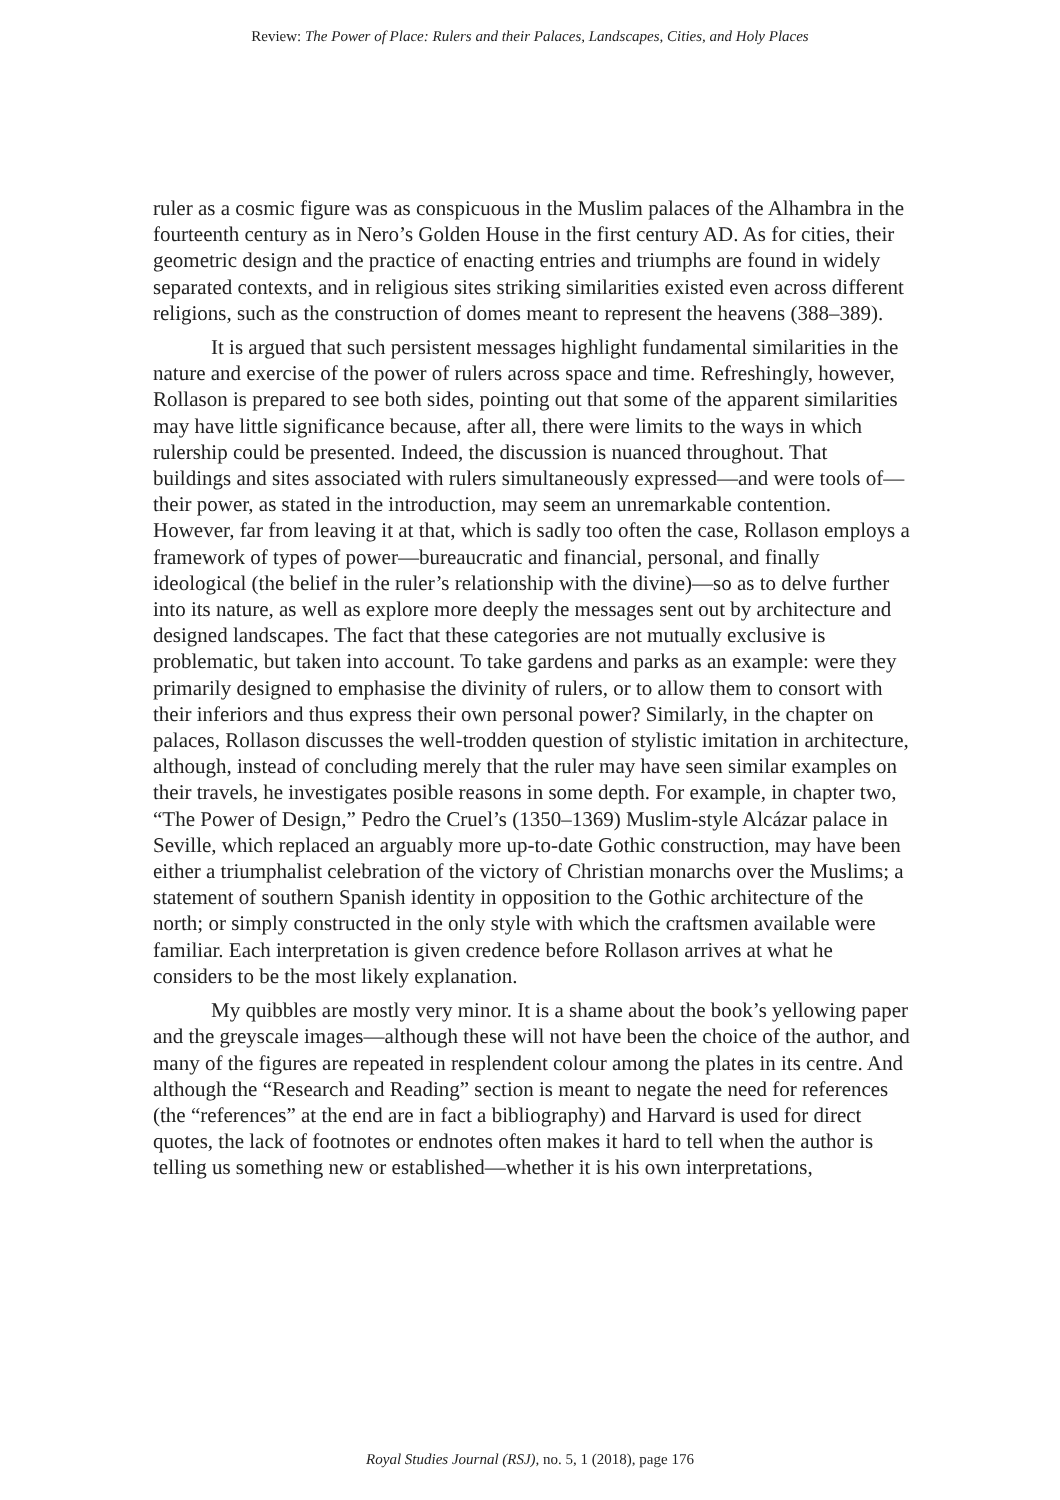Review: The Power of Place: Rulers and their Palaces, Landscapes, Cities, and Holy Places
ruler as a cosmic figure was as conspicuous in the Muslim palaces of the Alhambra in the fourteenth century as in Nero’s Golden House in the first century AD. As for cities, their geometric design and the practice of enacting entries and triumphs are found in widely separated contexts, and in religious sites striking similarities existed even across different religions, such as the construction of domes meant to represent the heavens (388–389).
It is argued that such persistent messages highlight fundamental similarities in the nature and exercise of the power of rulers across space and time. Refreshingly, however, Rollason is prepared to see both sides, pointing out that some of the apparent similarities may have little significance because, after all, there were limits to the ways in which rulership could be presented. Indeed, the discussion is nuanced throughout. That buildings and sites associated with rulers simultaneously expressed—and were tools of—their power, as stated in the introduction, may seem an unremarkable contention. However, far from leaving it at that, which is sadly too often the case, Rollason employs a framework of types of power—bureaucratic and financial, personal, and finally ideological (the belief in the ruler’s relationship with the divine)—so as to delve further into its nature, as well as explore more deeply the messages sent out by architecture and designed landscapes. The fact that these categories are not mutually exclusive is problematic, but taken into account. To take gardens and parks as an example: were they primarily designed to emphasise the divinity of rulers, or to allow them to consort with their inferiors and thus express their own personal power? Similarly, in the chapter on palaces, Rollason discusses the well-trodden question of stylistic imitation in architecture, although, instead of concluding merely that the ruler may have seen similar examples on their travels, he investigates posible reasons in some depth. For example, in chapter two, “The Power of Design,” Pedro the Cruel’s (1350–1369) Muslim-style Alcázar palace in Seville, which replaced an arguably more up-to-date Gothic construction, may have been either a triumphalist celebration of the victory of Christian monarchs over the Muslims; a statement of southern Spanish identity in opposition to the Gothic architecture of the north; or simply constructed in the only style with which the craftsmen available were familiar. Each interpretation is given credence before Rollason arrives at what he considers to be the most likely explanation.
My quibbles are mostly very minor. It is a shame about the book’s yellowing paper and the greyscale images—although these will not have been the choice of the author, and many of the figures are repeated in resplendent colour among the plates in its centre. And although the “Research and Reading” section is meant to negate the need for references (the “references” at the end are in fact a bibliography) and Harvard is used for direct quotes, the lack of footnotes or endnotes often makes it hard to tell when the author is telling us something new or established—whether it is his own interpretations,
Royal Studies Journal (RSJ), no. 5, 1 (2018), page 176